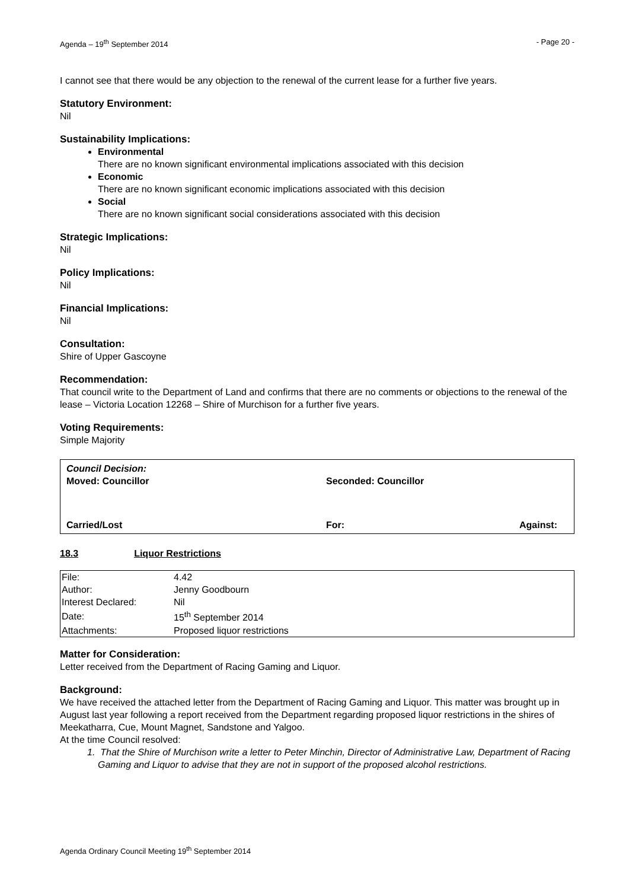Agenda – 19<sup>th</sup> September 2014 - Page 20 -
I cannot see that there would be any objection to the renewal of the current lease for a further five years.
Statutory Environment:
Nil
Sustainability Implications:
Environmental
There are no known significant environmental implications associated with this decision
Economic
There are no known significant economic implications associated with this decision
Social
There are no known significant social considerations associated with this decision
Strategic Implications:
Nil
Policy Implications:
Nil
Financial Implications:
Nil
Consultation:
Shire of Upper Gascoyne
Recommendation:
That council write to the Department of Land and confirms that there are no comments or objections to the renewal of the lease – Victoria Location 12268 – Shire of Murchison for a further five years.
Voting Requirements:
Simple Majority
Council Decision:
Moved: Councillor Seconded: Councillor
Carried/Lost For: Against:
18.3 Liquor Restrictions
| File: | 4.42 |
| Author: | Jenny Goodbourn |
| Interest Declared: | Nil |
| Date: | 15<sup>th</sup> September 2014 |
| Attachments: | Proposed liquor restrictions |
Matter for Consideration:
Letter received from the Department of Racing Gaming and Liquor.
Background:
We have received the attached letter from the Department of Racing Gaming and Liquor. This matter was brought up in August last year following a report received from the Department regarding proposed liquor restrictions in the shires of Meekatharra, Cue, Mount Magnet, Sandstone and Yalgoo.
At the time Council resolved:
1. That the Shire of Murchison write a letter to Peter Minchin, Director of Administrative Law, Department of Racing Gaming and Liquor to advise that they are not in support of the proposed alcohol restrictions.
Agenda Ordinary Council Meeting 19<sup>th</sup> September 2014